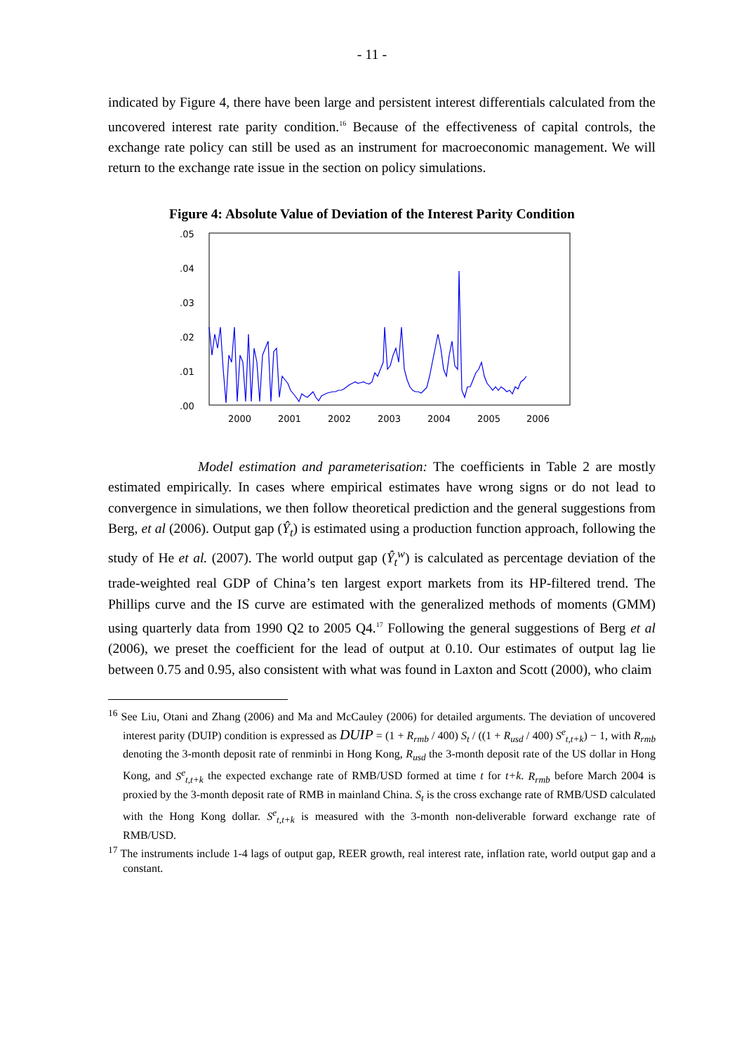- 11 -
indicated by Figure 4, there have been large and persistent interest differentials calculated from the uncovered interest rate parity condition.<sup>16</sup> Because of the effectiveness of capital controls, the exchange rate policy can still be used as an instrument for macroeconomic management. We will return to the exchange rate issue in the section on policy simulations.
Figure 4: Absolute Value of Deviation of the Interest Parity Condition
.05
.04
.03
.02
.01
.00
2000
2001
2002
2003
2004
2005
2006
Model estimation and parameterisation: The coefficients in Table 2 are mostly estimated empirically. In cases where empirical estimates have wrong signs or do not lead to convergence in simulations, we then follow theoretical prediction and the general suggestions from Berg, et al (2006). Output gap (Ŷ<sub>t</sub>) is estimated using a production function approach, following the study of He et al. (2007). The world output gap (Ŷ<sub>t</sub><sup>w</sup>) is calculated as percentage deviation of the trade-weighted real GDP of China’s ten largest export markets from its HP-filtered trend. The Phillips curve and the IS curve are estimated with the generalized methods of moments (GMM) using quarterly data from 1990 Q2 to 2005 Q4.<sup>17</sup> Following the general suggestions of Berg et al (2006), we preset the coefficient for the lead of output at 0.10. Our estimates of output lag lie between 0.75 and 0.95, also consistent with what was found in Laxton and Scott (2000), who claim
<sup>16</sup> See Liu, Otani and Zhang (2006) and Ma and McCauley (2006) for detailed arguments. The deviation of uncovered interest parity (DUIP) condition is expressed as DUIP = (1 + R<sub>rmb</sub> / 400) S<sub>t</sub> / ((1 + R<sub>usd</sub> / 400) S<sup>e</sup><sub>t,t+k</sub>) − 1, with R<sub>rmb</sub> denoting the 3-month deposit rate of renminbi in Hong Kong, R<sub>usd</sub> the 3-month deposit rate of the US dollar in Hong Kong, and S<sup>e</sup><sub>t,t+k</sub> the expected exchange rate of RMB/USD formed at time t for t+k. R<sub>rmb</sub> before March 2004 is proxied by the 3-month deposit rate of RMB in mainland China. S<sub>t</sub> is the cross exchange rate of RMB/USD calculated with the Hong Kong dollar. S<sup>e</sup><sub>t,t+k</sub> is measured with the 3-month non-deliverable forward exchange rate of RMB/USD.
<sup>17</sup> The instruments include 1-4 lags of output gap, REER growth, real interest rate, inflation rate, world output gap and a constant.